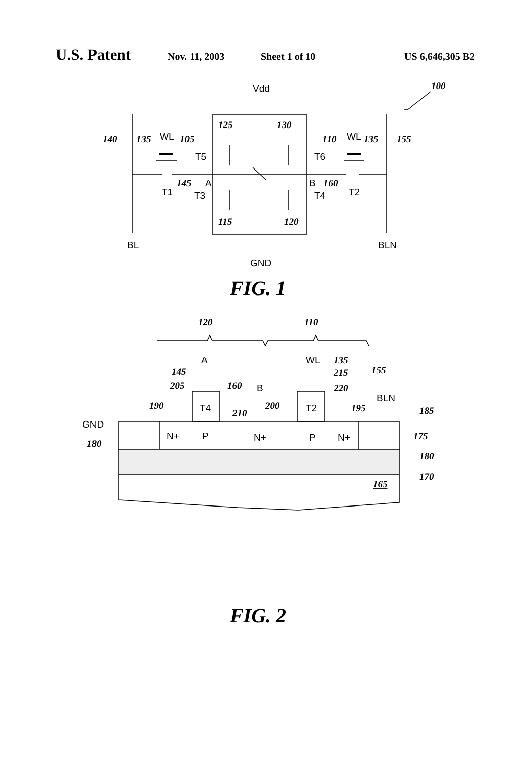U.S. Patent Nov. 11, 2003 Sheet 1 of 10 US 6,646,305 B2
Vdd
100
140
135
WL
105
125
130
110
WL
135
155
T5
T6
145
A
B
160
T1
T2
T3
T4
115
120
BL
BLN
GND
FIG. 1
120
110
A
145
WL
135
215
155
205
160
B
220
BLN
T4
T2
190
210
200
195
185
GND
N+
P
N+
P
N+
175
180
180
170
165
FIG. 2